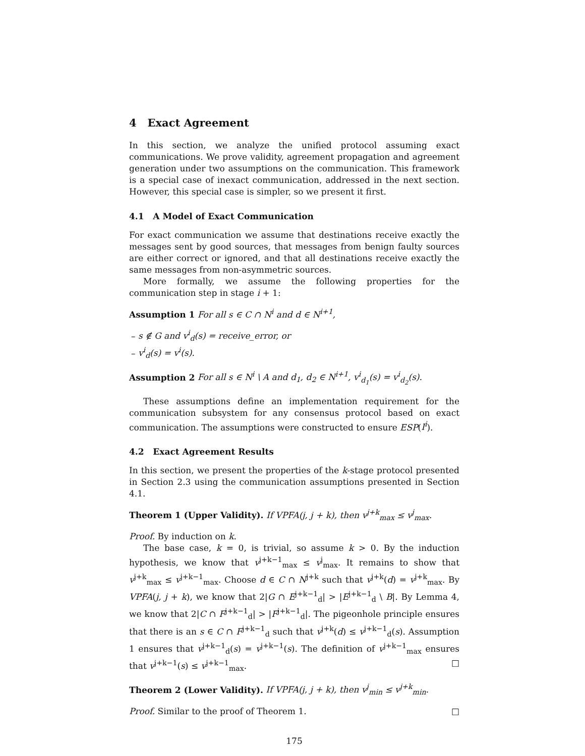4 Exact Agreement
In this section, we analyze the unified protocol assuming exact communications. We prove validity, agreement propagation and agreement generation under two assumptions on the communication. This framework is a special case of inexact communication, addressed in the next section. However, this special case is simpler, so we present it first.
4.1 A Model of Exact Communication
For exact communication we assume that destinations receive exactly the messages sent by good sources, that messages from benign faulty sources are either correct or ignored, and that all destinations receive exactly the same messages from non-asymmetric sources.
More formally, we assume the following properties for the communication step in stage i + 1:
Assumption 1 For all s ∈ C ∩ N<sup>i</sup> and d ∈ N<sup>i+1</sup>,
– s ∉ G and v<sup>i</sup><sub>d</sub>(s) = receive_error, or
– v<sup>i</sup><sub>d</sub>(s) = v<sup>i</sup>(s).
Assumption 2 For all s ∈ N<sup>i</sup> \ A and d<sub>1</sub>, d<sub>2</sub> ∈ N<sup>i+1</sup>, v<sup>i</sup><sub>d<sub>1</sub></sub>(s) = v<sup>i</sup><sub>d<sub>2</sub></sub>(s).
These assumptions define an implementation requirement for the communication subsystem for any consensus protocol based on exact communication. The assumptions were constructed to ensure ESP(I<sup>i</sup>).
4.2 Exact Agreement Results
In this section, we present the properties of the k-stage protocol presented in Section 2.3 using the communication assumptions presented in Section 4.1.
Theorem 1 (Upper Validity). If VPFA(j, j + k), then v<sup>j+k</sup><sub>max</sub> ≤ v<sup>j</sup><sub>max</sub>.
Proof. By induction on k.
The base case, k = 0, is trivial, so assume k > 0. By the induction hypothesis, we know that v<sup>j+k−1</sup><sub>max</sub> ≤ v<sup>j</sup><sub>max</sub>. It remains to show that v<sup>j+k</sup><sub>max</sub> ≤ v<sup>j+k−1</sup><sub>max</sub>. Choose d ∈ C ∩ N<sup>j+k</sup> such that v<sup>j+k</sup>(d) = v<sup>j+k</sup><sub>max</sub>. By VPFA(j, j + k), we know that 2|G ∩ E<sup>j+k−1</sup><sub>d</sub>| > |E<sup>j+k−1</sup><sub>d</sub> \ B|. By Lemma 4, we know that 2|C ∩ F<sup>j+k−1</sup><sub>d</sub>| > |F<sup>j+k−1</sup><sub>d</sub>|. The pigeonhole principle ensures that there is an s ∈ C ∩ F<sup>j+k−1</sup><sub>d</sub> such that v<sup>j+k</sup>(d) ≤ v<sup>j+k−1</sup><sub>d</sub>(s). Assumption 1 ensures that v<sup>j+k−1</sup><sub>d</sub>(s) = v<sup>j+k−1</sup>(s). The definition of v<sup>j+k−1</sup><sub>max</sub> ensures that v<sup>j+k−1</sup>(s) ≤ v<sup>j+k−1</sup><sub>max</sub>. □
Theorem 2 (Lower Validity). If VPFA(j, j + k), then v<sup>j</sup><sub>min</sub> ≤ v<sup>j+k</sup><sub>min</sub>.
Proof. Similar to the proof of Theorem 1. □
175